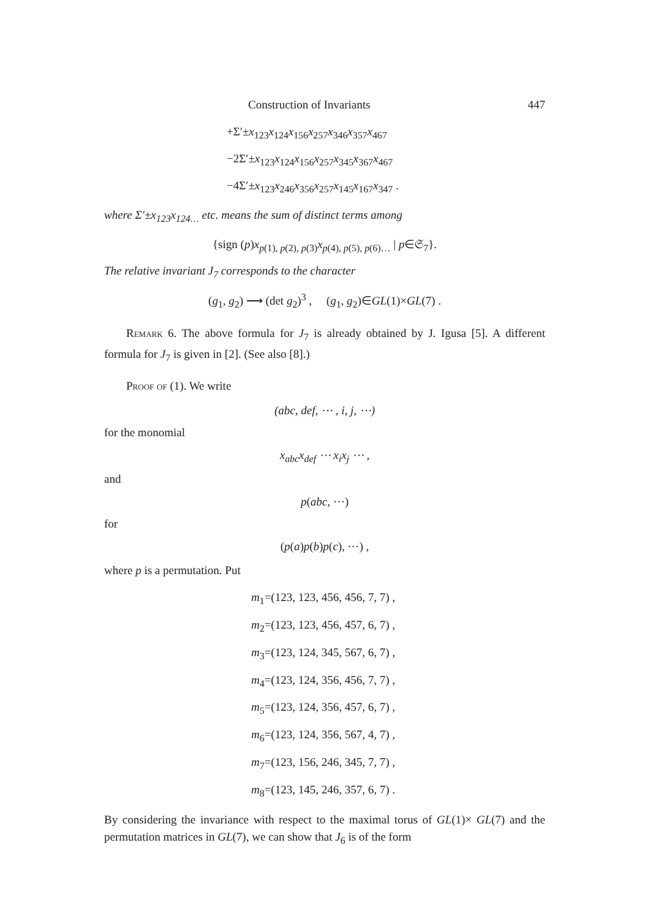Construction of Invariants 447
+Σ′±x<sub>123</sub>x<sub>124</sub>x<sub>156</sub>x<sub>257</sub>x<sub>346</sub>x<sub>357</sub>x<sub>467</sub>
−2Σ′±x<sub>123</sub>x<sub>124</sub>x<sub>156</sub>x<sub>257</sub>x<sub>345</sub>x<sub>367</sub>x<sub>467</sub>
−4Σ′±x<sub>123</sub>x<sub>246</sub>x<sub>356</sub>x<sub>257</sub>x<sub>145</sub>x<sub>167</sub>x<sub>347</sub> .
where Σ′±x<sub>123</sub>x<sub>124…</sub> etc. means the sum of distinct terms among
{sign (p)x<sub>p(1), p(2), p(3)</sub>x<sub>p(4), p(5), p(6)…</sub> | p∈𝔖<sub>7</sub>}.
The relative invariant J<sub>7</sub> corresponds to the character
(g<sub>1</sub>, g<sub>2</sub>) ⟶ (det g<sub>2</sub>)<sup>3</sup> , (g<sub>1</sub>, g<sub>2</sub>)∈GL(1)×GL(7) .
Remark 6. The above formula for J<sub>7</sub> is already obtained by J. Igusa [5]. A different formula for J<sub>7</sub> is given in [2]. (See also [8].)
Proof of (1). We write
(abc, def, ⋯ , i, j, ⋯)
for the monomial
x<sub>abc</sub>x<sub>def</sub> ⋯ x<sub>i</sub>x<sub>j</sub> ⋯ ,
and
p(abc, ⋯)
for
(p(a)p(b)p(c), ⋯) ,
where p is a permutation. Put
m<sub>1</sub>=(123, 123, 456, 456, 7, 7) ,
m<sub>2</sub>=(123, 123, 456, 457, 6, 7) ,
m<sub>3</sub>=(123, 124, 345, 567, 6, 7) ,
m<sub>4</sub>=(123, 124, 356, 456, 7, 7) ,
m<sub>5</sub>=(123, 124, 356, 457, 6, 7) ,
m<sub>6</sub>=(123, 124, 356, 567, 4, 7) ,
m<sub>7</sub>=(123, 156, 246, 345, 7, 7) ,
m<sub>8</sub>=(123, 145, 246, 357, 6, 7) .
By considering the invariance with respect to the maximal torus of GL(1)× GL(7) and the permutation matrices in GL(7), we can show that J<sub>6</sub> is of the form